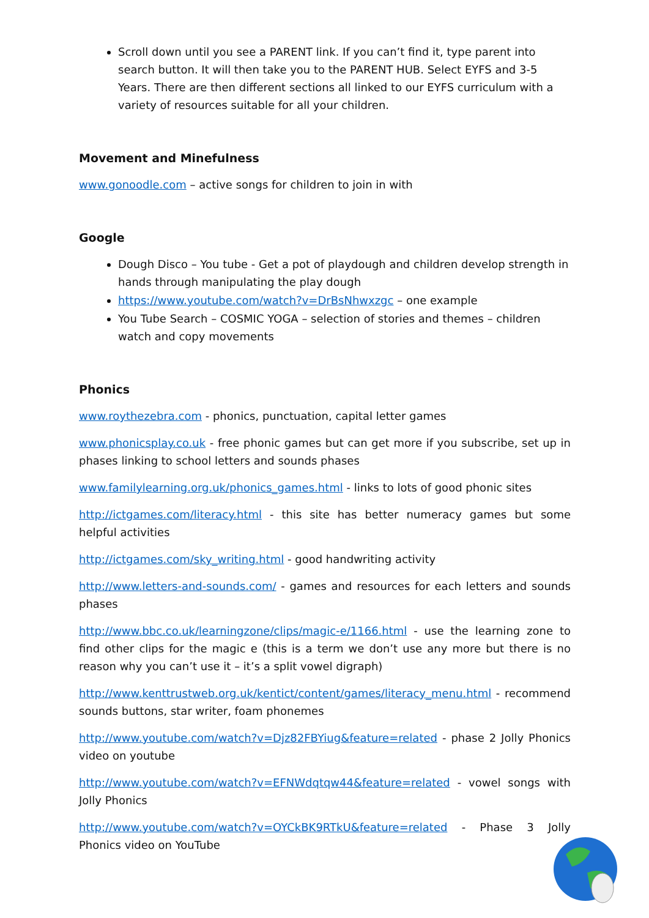Scroll down until you see a PARENT link. If you can’t find it, type parent into search button. It will then take you to the PARENT HUB. Select EYFS and 3-5 Years. There are then different sections all linked to our EYFS curriculum with a variety of resources suitable for all your children.
Movement and Minefulness
www.gonoodle.com – active songs for children to join in with
Google
Dough Disco – You tube - Get a pot of playdough and children develop strength in hands through manipulating the play dough
https://www.youtube.com/watch?v=DrBsNhwxzgc – one example
You Tube Search – COSMIC YOGA – selection of stories and themes – children watch and copy movements
Phonics
www.roythezebra.com - phonics, punctuation, capital letter games
www.phonicsplay.co.uk - free phonic games but can get more if you subscribe, set up in phases linking to school letters and sounds phases
www.familylearning.org.uk/phonics_games.html - links to lots of good phonic sites
http://ictgames.com/literacy.html - this site has better numeracy games but some helpful activities
http://ictgames.com/sky_writing.html - good handwriting activity
http://www.letters-and-sounds.com/ - games and resources for each letters and sounds phases
http://www.bbc.co.uk/learningzone/clips/magic-e/1166.html - use the learning zone to find other clips for the magic e (this is a term we don’t use any more but there is no reason why you can’t use it – it’s a split vowel digraph)
http://www.kenttrustweb.org.uk/kentict/content/games/literacy_menu.html - recommend sounds buttons, star writer, foam phonemes
http://www.youtube.com/watch?v=Djz82FBYiug&feature=related - phase 2 Jolly Phonics video on youtube
http://www.youtube.com/watch?v=EFNWdqtqw44&feature=related - vowel songs with Jolly Phonics
http://www.youtube.com/watch?v=OYCkBK9RTkU&feature=related - Phase 3 Jolly Phonics video on YouTube